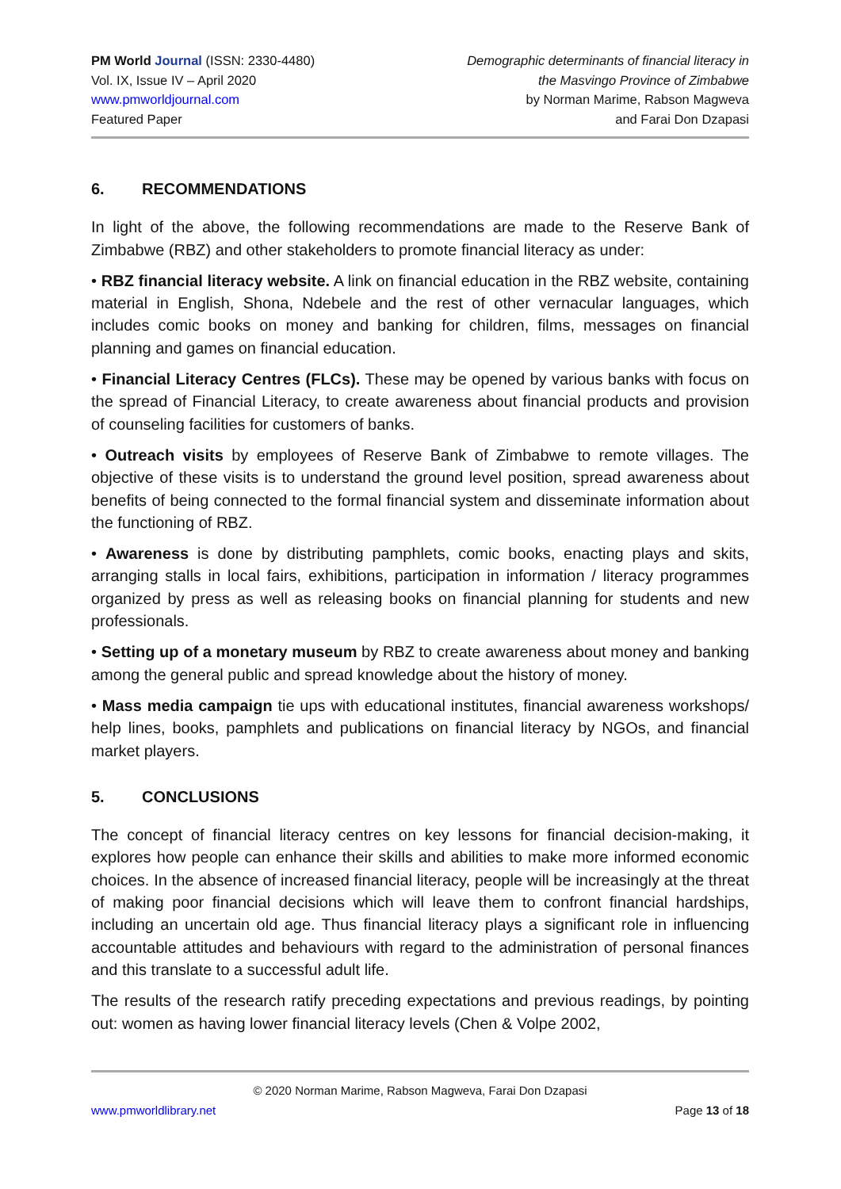PM World Journal (ISSN: 2330-4480)
Vol. IX, Issue IV – April 2020
www.pmworldjournal.com
Featured Paper
Demographic determinants of financial literacy in
the Masvingo Province of Zimbabwe
by Norman Marime, Rabson Magweva
and Farai Don Dzapasi
6. RECOMMENDATIONS
In light of the above, the following recommendations are made to the Reserve Bank of Zimbabwe (RBZ) and other stakeholders to promote financial literacy as under:
• RBZ financial literacy website. A link on financial education in the RBZ website, containing material in English, Shona, Ndebele and the rest of other vernacular languages, which includes comic books on money and banking for children, films, messages on financial planning and games on financial education.
• Financial Literacy Centres (FLCs). These may be opened by various banks with focus on the spread of Financial Literacy, to create awareness about financial products and provision of counseling facilities for customers of banks.
• Outreach visits by employees of Reserve Bank of Zimbabwe to remote villages. The objective of these visits is to understand the ground level position, spread awareness about benefits of being connected to the formal financial system and disseminate information about the functioning of RBZ.
• Awareness is done by distributing pamphlets, comic books, enacting plays and skits, arranging stalls in local fairs, exhibitions, participation in information / literacy programmes organized by press as well as releasing books on financial planning for students and new professionals.
• Setting up of a monetary museum by RBZ to create awareness about money and banking among the general public and spread knowledge about the history of money.
• Mass media campaign tie ups with educational institutes, financial awareness workshops/ help lines, books, pamphlets and publications on financial literacy by NGOs, and financial market players.
5. CONCLUSIONS
The concept of financial literacy centres on key lessons for financial decision-making, it explores how people can enhance their skills and abilities to make more informed economic choices. In the absence of increased financial literacy, people will be increasingly at the threat of making poor financial decisions which will leave them to confront financial hardships, including an uncertain old age. Thus financial literacy plays a significant role in influencing accountable attitudes and behaviours with regard to the administration of personal finances and this translate to a successful adult life.
The results of the research ratify preceding expectations and previous readings, by pointing out: women as having lower financial literacy levels (Chen & Volpe 2002,
© 2020 Norman Marime, Rabson Magweva, Farai Don Dzapasi
www.pmworldlibrary.net Page 13 of 18